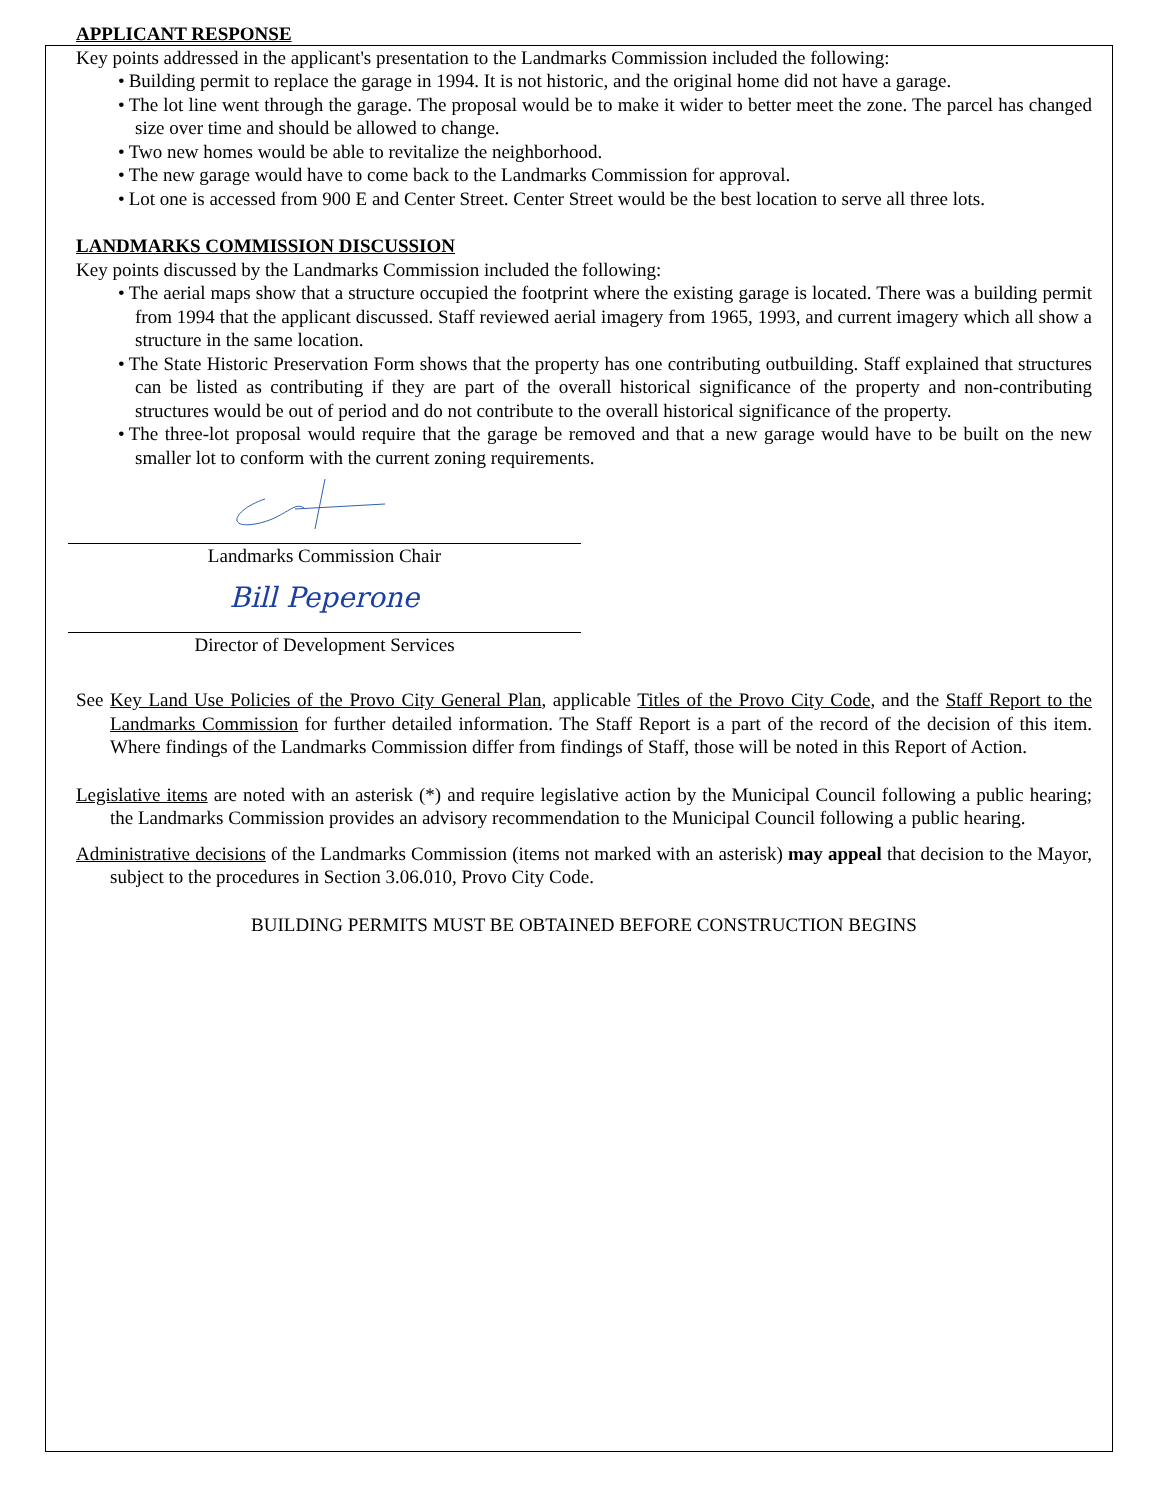APPLICANT RESPONSE
Key points addressed in the applicant's presentation to the Landmarks Commission included the following:
• Building permit to replace the garage in 1994. It is not historic, and the original home did not have a garage.
• The lot line went through the garage. The proposal would be to make it wider to better meet the zone. The parcel has changed size over time and should be allowed to change.
• Two new homes would be able to revitalize the neighborhood.
• The new garage would have to come back to the Landmarks Commission for approval.
• Lot one is accessed from 900 E and Center Street. Center Street would be the best location to serve all three lots.
LANDMARKS COMMISSION DISCUSSION
Key points discussed by the Landmarks Commission included the following:
• The aerial maps show that a structure occupied the footprint where the existing garage is located. There was a building permit from 1994 that the applicant discussed. Staff reviewed aerial imagery from 1965, 1993, and current imagery which all show a structure in the same location.
• The State Historic Preservation Form shows that the property has one contributing outbuilding. Staff explained that structures can be listed as contributing if they are part of the overall historical significance of the property and non-contributing structures would be out of period and do not contribute to the overall historical significance of the property.
• The three-lot proposal would require that the garage be removed and that a new garage would have to be built on the new smaller lot to conform with the current zoning requirements.
Landmarks Commission Chair
Bill Peperone
Director of Development Services
See Key Land Use Policies of the Provo City General Plan, applicable Titles of the Provo City Code, and the Staff Report to the Landmarks Commission for further detailed information. The Staff Report is a part of the record of the decision of this item. Where findings of the Landmarks Commission differ from findings of Staff, those will be noted in this Report of Action.
Legislative items are noted with an asterisk (*) and require legislative action by the Municipal Council following a public hearing; the Landmarks Commission provides an advisory recommendation to the Municipal Council following a public hearing.
Administrative decisions of the Landmarks Commission (items not marked with an asterisk) may appeal that decision to the Mayor, subject to the procedures in Section 3.06.010, Provo City Code.
BUILDING PERMITS MUST BE OBTAINED BEFORE CONSTRUCTION BEGINS